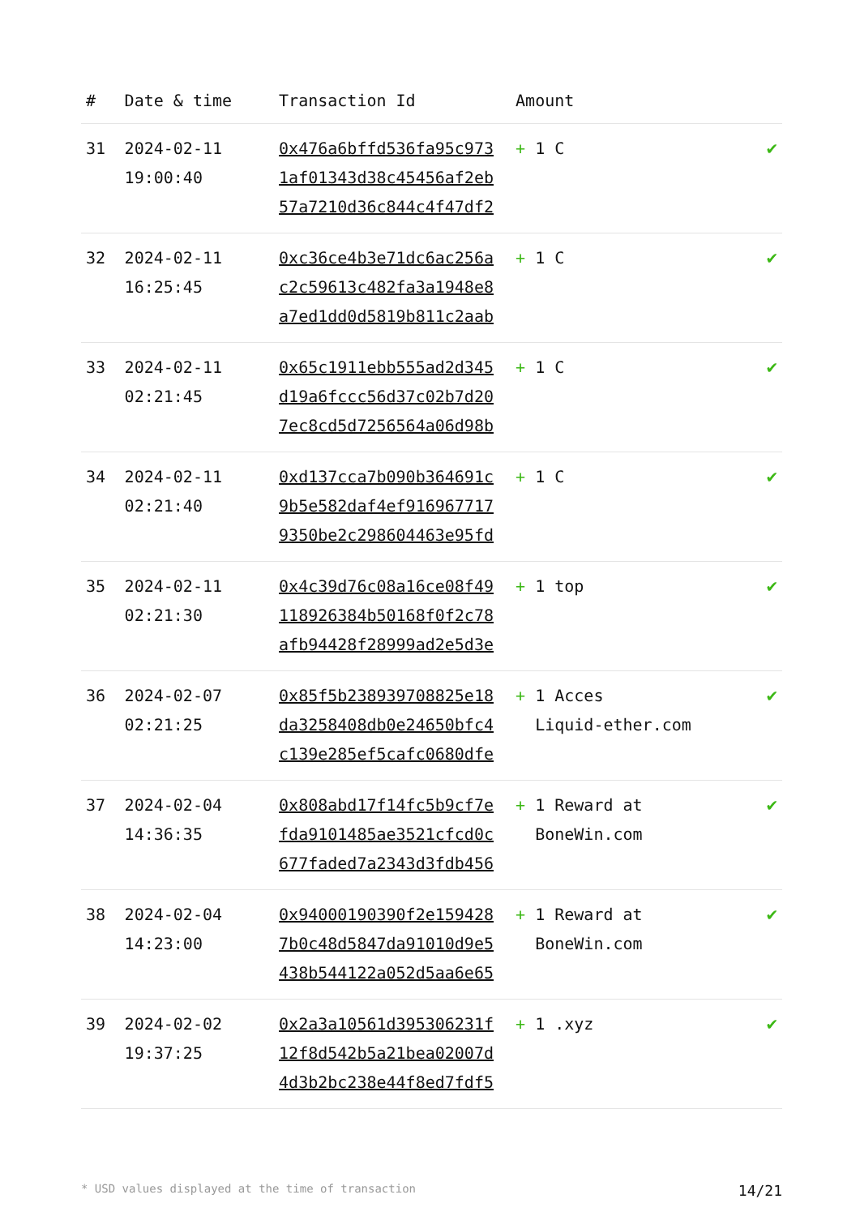| # | Date & time | Transaction Id | Amount | |
| --- | --- | --- | --- | --- |
| 31 | 2024-02-11 19:00:40 | 0x476a6bffd536fa95c973 1af01343d38c45456af2eb 57a7210d36c844c4f47df2 | + 1 C | ✔ |
| 32 | 2024-02-11 16:25:45 | 0xc36ce4b3e71dc6ac256a c2c59613c482fa3a1948e8 a7ed1dd0d5819b811c2aab | + 1 C | ✔ |
| 33 | 2024-02-11 02:21:45 | 0x65c1911ebb555ad2d345 d19a6fccc56d37c02b7d20 7ec8cd5d7256564a06d98b | + 1 C | ✔ |
| 34 | 2024-02-11 02:21:40 | 0xd137cca7b090b364691c 9b5e582daf4ef916967717 9350be2c298604463e95fd | + 1 C | ✔ |
| 35 | 2024-02-11 02:21:30 | 0x4c39d76c08a16ce08f49 118926384b50168f0f2c78 afb94428f28999ad2e5d3e | + 1 top | ✔ |
| 36 | 2024-02-07 02:21:25 | 0x85f5b238939708825e18 da3258408db0e24650bfc4 c139e285ef5cafc0680dfe | + 1 Acces Liquid-ether.com | ✔ |
| 37 | 2024-02-04 14:36:35 | 0x808abd17f14fc5b9cf7e fda9101485ae3521cfcd0c 677faded7a2343d3fdb456 | + 1 Reward at BoneWin.com | ✔ |
| 38 | 2024-02-04 14:23:00 | 0x94000190390f2e159428 7b0c48d5847da91010d9e5 438b544122a052d5aa6e65 | + 1 Reward at BoneWin.com | ✔ |
| 39 | 2024-02-02 19:37:25 | 0x2a3a10561d395306231f 12f8d542b5a21bea02007d 4d3b2bc238e44f8ed7fdf5 | + 1 .xyz | ✔ |
* USD values displayed at the time of transaction 14/21